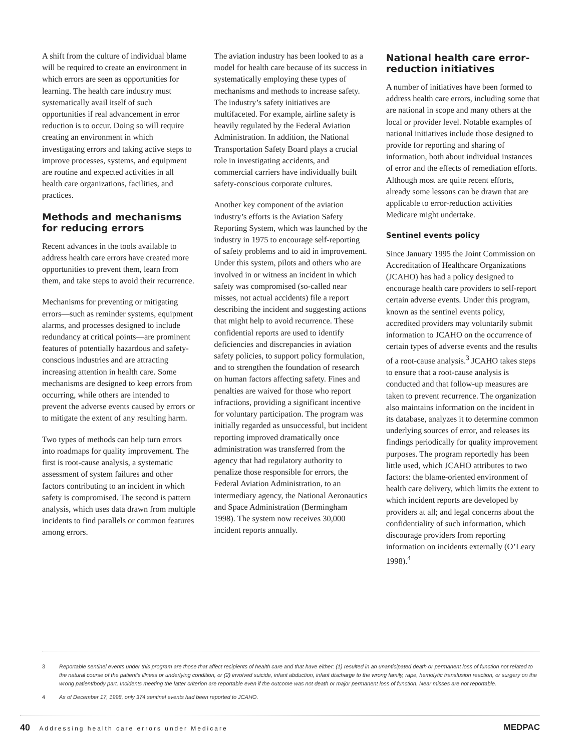A shift from the culture of individual blame will be required to create an environment in which errors are seen as opportunities for learning. The health care industry must systematically avail itself of such opportunities if real advancement in error reduction is to occur. Doing so will require creating an environment in which investigating errors and taking active steps to improve processes, systems, and equipment are routine and expected activities in all health care organizations, facilities, and practices.
Methods and mechanisms for reducing errors
Recent advances in the tools available to address health care errors have created more opportunities to prevent them, learn from them, and take steps to avoid their recurrence.
Mechanisms for preventing or mitigating errors—such as reminder systems, equipment alarms, and processes designed to include redundancy at critical points—are prominent features of potentially hazardous and safety-conscious industries and are attracting increasing attention in health care. Some mechanisms are designed to keep errors from occurring, while others are intended to prevent the adverse events caused by errors or to mitigate the extent of any resulting harm.
Two types of methods can help turn errors into roadmaps for quality improvement. The first is root-cause analysis, a systematic assessment of system failures and other factors contributing to an incident in which safety is compromised. The second is pattern analysis, which uses data drawn from multiple incidents to find parallels or common features among errors.
The aviation industry has been looked to as a model for health care because of its success in systematically employing these types of mechanisms and methods to increase safety. The industry’s safety initiatives are multifaceted. For example, airline safety is heavily regulated by the Federal Aviation Administration. In addition, the National Transportation Safety Board plays a crucial role in investigating accidents, and commercial carriers have individually built safety-conscious corporate cultures.
Another key component of the aviation industry’s efforts is the Aviation Safety Reporting System, which was launched by the industry in 1975 to encourage self-reporting of safety problems and to aid in improvement. Under this system, pilots and others who are involved in or witness an incident in which safety was compromised (so-called near misses, not actual accidents) file a report describing the incident and suggesting actions that might help to avoid recurrence. These confidential reports are used to identify deficiencies and discrepancies in aviation safety policies, to support policy formulation, and to strengthen the foundation of research on human factors affecting safety. Fines and penalties are waived for those who report infractions, providing a significant incentive for voluntary participation. The program was initially regarded as unsuccessful, but incident reporting improved dramatically once administration was transferred from the agency that had regulatory authority to penalize those responsible for errors, the Federal Aviation Administration, to an intermediary agency, the National Aeronautics and Space Administration (Bermingham 1998). The system now receives 30,000 incident reports annually.
National health care error-reduction initiatives
A number of initiatives have been formed to address health care errors, including some that are national in scope and many others at the local or provider level. Notable examples of national initiatives include those designed to provide for reporting and sharing of information, both about individual instances of error and the effects of remediation efforts. Although most are quite recent efforts, already some lessons can be drawn that are applicable to error-reduction activities Medicare might undertake.
Sentinel events policy
Since January 1995 the Joint Commission on Accreditation of Healthcare Organizations (JCAHO) has had a policy designed to encourage health care providers to self-report certain adverse events. Under this program, known as the sentinel events policy, accredited providers may voluntarily submit information to JCAHO on the occurrence of certain types of adverse events and the results of a root-cause analysis.<sup>3</sup> JCAHO takes steps to ensure that a root-cause analysis is conducted and that follow-up measures are taken to prevent recurrence. The organization also maintains information on the incident in its database, analyzes it to determine common underlying sources of error, and releases its findings periodically for quality improvement purposes. The program reportedly has been little used, which JCAHO attributes to two factors: the blame-oriented environment of health care delivery, which limits the extent to which incident reports are developed by providers at all; and legal concerns about the confidentiality of such information, which discourage providers from reporting information on incidents externally (O’Leary 1998).<sup>4</sup>
3 Reportable sentinel events under this program are those that affect recipients of health care and that have either: (1) resulted in an unanticipated death or permanent loss of function not related to the natural course of the patient’s illness or underlying condition, or (2) involved suicide, infant abduction, infant discharge to the wrong family, rape, hemolytic transfusion reaction, or surgery on the wrong patient/body part. Incidents meeting the latter criterion are reportable even if the outcome was not death or major permanent loss of function. Near misses are not reportable.
4 As of December 17, 1998, only 374 sentinel events had been reported to JCAHO.
40 Addressing health care errors under Medicare
MEDPAC